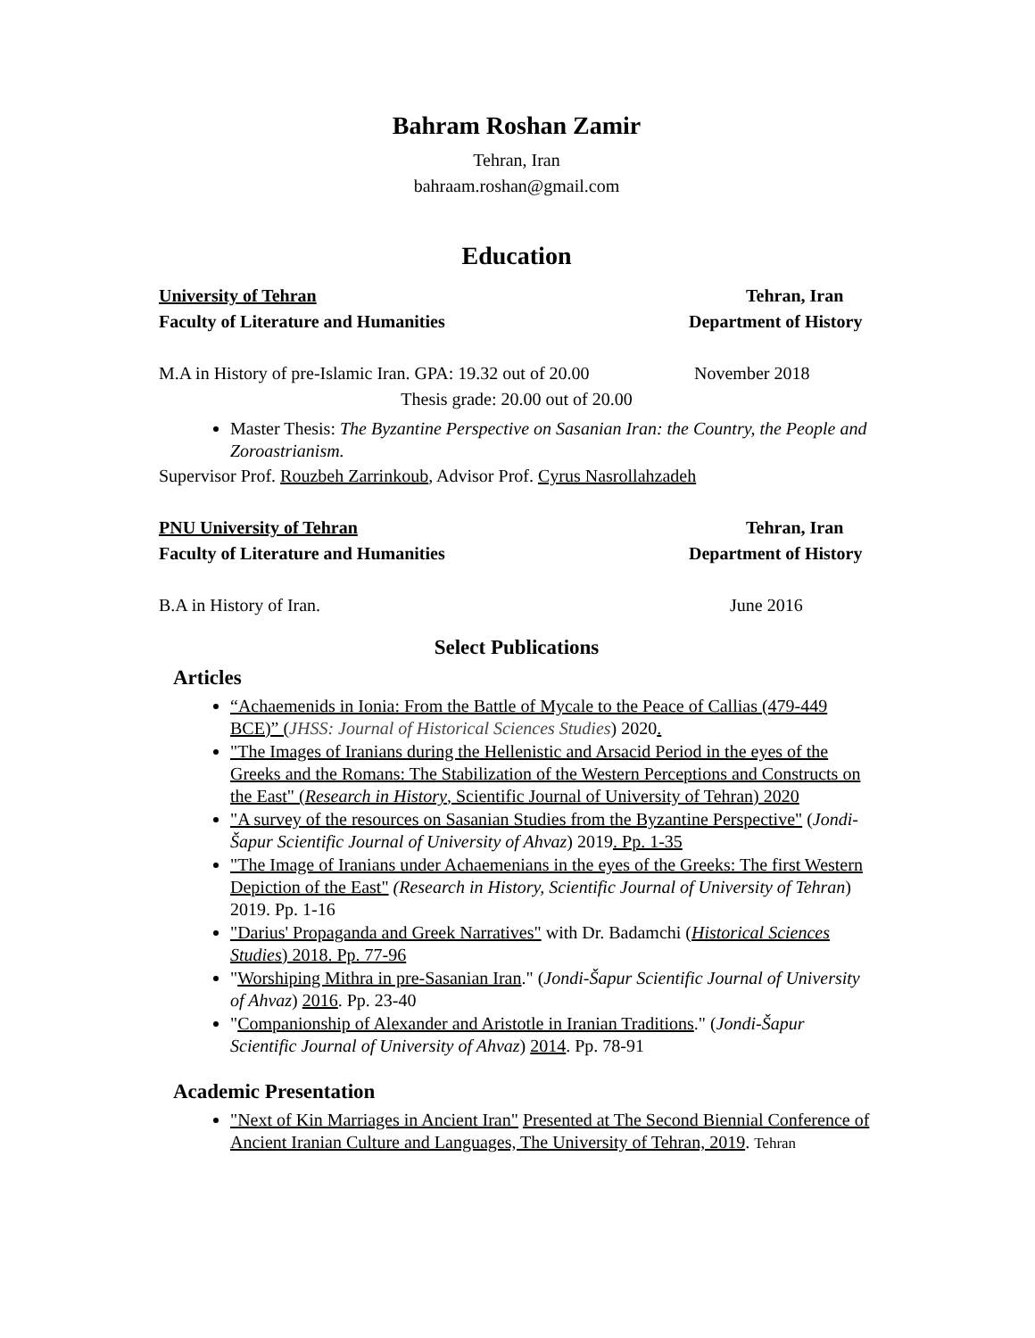Bahram Roshan Zamir
Tehran, Iran
bahraam.roshan@gmail.com
Education
University of Tehran Tehran, Iran
Faculty of Literature and Humanities Department of History
M.A in History of pre-Islamic Iran. GPA: 19.32 out of 20.00 November 2018
Thesis grade: 20.00 out of 20.00
Master Thesis: The Byzantine Perspective on Sasanian Iran: the Country, the People and Zoroastrianism.
Supervisor Prof. Rouzbeh Zarrinkoub, Advisor Prof. Cyrus Nasrollahzadeh
PNU University of Tehran Tehran, Iran
Faculty of Literature and Humanities Department of History
B.A in History of Iran. June 2016
Select Publications
Articles
“Achaemenids in Ionia: From the Battle of Mycale to the Peace of Callias (479-449 BCE)” (JHSS: Journal of Historical Sciences Studies) 2020.
"The Images of Iranians during the Hellenistic and Arsacid Period in the eyes of the Greeks and the Romans: The Stabilization of the Western Perceptions and Constructs on the East" (Research in History, Scientific Journal of University of Tehran) 2020
"A survey of the resources on Sasanian Studies from the Byzantine Perspective" (Jondi-Šapur Scientific Journal of University of Ahvaz) 2019. Pp. 1-35
"The Image of Iranians under Achaemenians in the eyes of the Greeks: The first Western Depiction of the East" (Research in History, Scientific Journal of University of Tehran) 2019. Pp. 1-16
"Darius' Propaganda and Greek Narratives" with Dr. Badamchi (Historical Sciences Studies) 2018. Pp. 77-96
"Worshiping Mithra in pre-Sasanian Iran." (Jondi-Šapur Scientific Journal of University of Ahvaz) 2016. Pp. 23-40
"Companionship of Alexander and Aristotle in Iranian Traditions." (Jondi-Šapur Scientific Journal of University of Ahvaz) 2014. Pp. 78-91
Academic Presentation
"Next of Kin Marriages in Ancient Iran" Presented at The Second Biennial Conference of Ancient Iranian Culture and Languages, The University of Tehran, 2019. Tehran